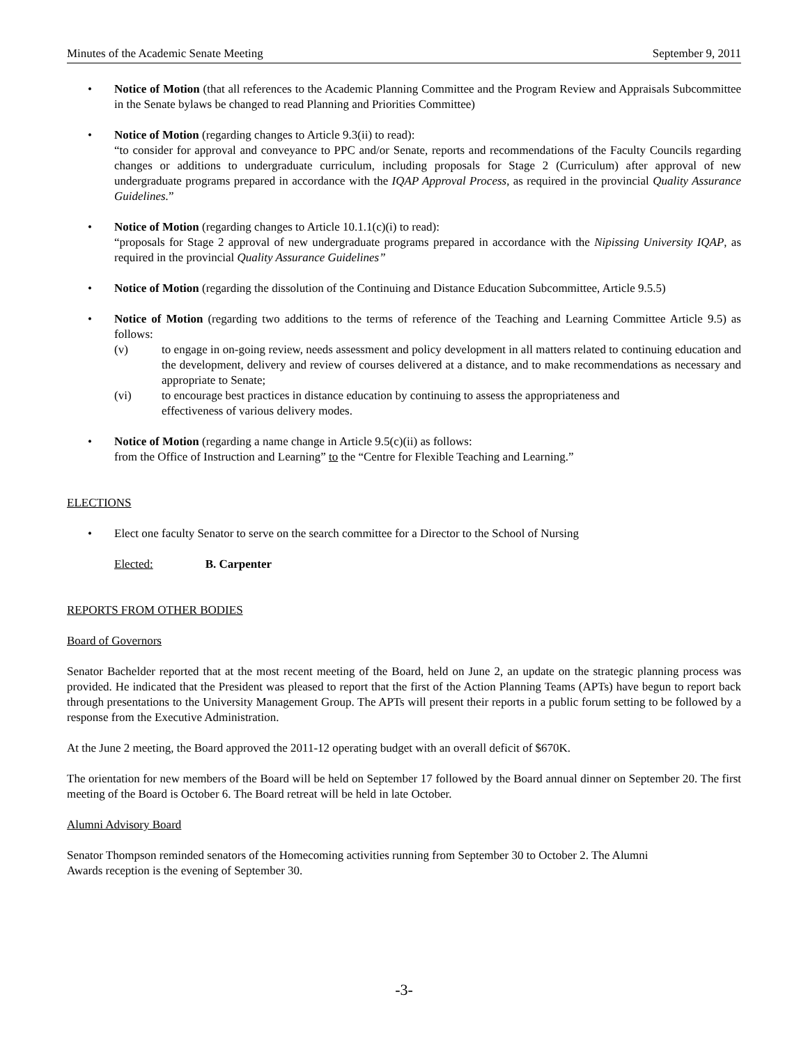Minutes of the Academic Senate Meeting September 9, 2011
• Notice of Motion (that all references to the Academic Planning Committee and the Program Review and Appraisals Subcommittee in the Senate bylaws be changed to read Planning and Priorities Committee)
• Notice of Motion (regarding changes to Article 9.3(ii) to read):
“to consider for approval and conveyance to PPC and/or Senate, reports and recommendations of the Faculty Councils regarding changes or additions to undergraduate curriculum, including proposals for Stage 2 (Curriculum) after approval of new undergraduate programs prepared in accordance with the IQAP Approval Process, as required in the provincial Quality Assurance Guidelines.”
• Notice of Motion (regarding changes to Article 10.1.1(c)(i) to read):
“proposals for Stage 2 approval of new undergraduate programs prepared in accordance with the Nipissing University IQAP, as required in the provincial Quality Assurance Guidelines”
• Notice of Motion (regarding the dissolution of the Continuing and Distance Education Subcommittee, Article 9.5.5)
• Notice of Motion (regarding two additions to the terms of reference of the Teaching and Learning Committee Article 9.5) as follows:
(v) to engage in on-going review, needs assessment and policy development in all matters related to continuing education and the development, delivery and review of courses delivered at a distance, and to make recommendations as necessary and appropriate to Senate;
(vi) to encourage best practices in distance education by continuing to assess the appropriateness and
effectiveness of various delivery modes.
• Notice of Motion (regarding a name change in Article 9.5(c)(ii) as follows:
from the Office of Instruction and Learning” to the “Centre for Flexible Teaching and Learning.”
ELECTIONS
• Elect one faculty Senator to serve on the search committee for a Director to the School of Nursing
Elected: B. Carpenter
REPORTS FROM OTHER BODIES
Board of Governors
Senator Bachelder reported that at the most recent meeting of the Board, held on June 2, an update on the strategic planning process was provided. He indicated that the President was pleased to report that the first of the Action Planning Teams (APTs) have begun to report back through presentations to the University Management Group. The APTs will present their reports in a public forum setting to be followed by a response from the Executive Administration.
At the June 2 meeting, the Board approved the 2011-12 operating budget with an overall deficit of $670K.
The orientation for new members of the Board will be held on September 17 followed by the Board annual dinner on September 20. The first meeting of the Board is October 6. The Board retreat will be held in late October.
Alumni Advisory Board
Senator Thompson reminded senators of the Homecoming activities running from September 30 to October 2. The Alumni
Awards reception is the evening of September 30.
-3-